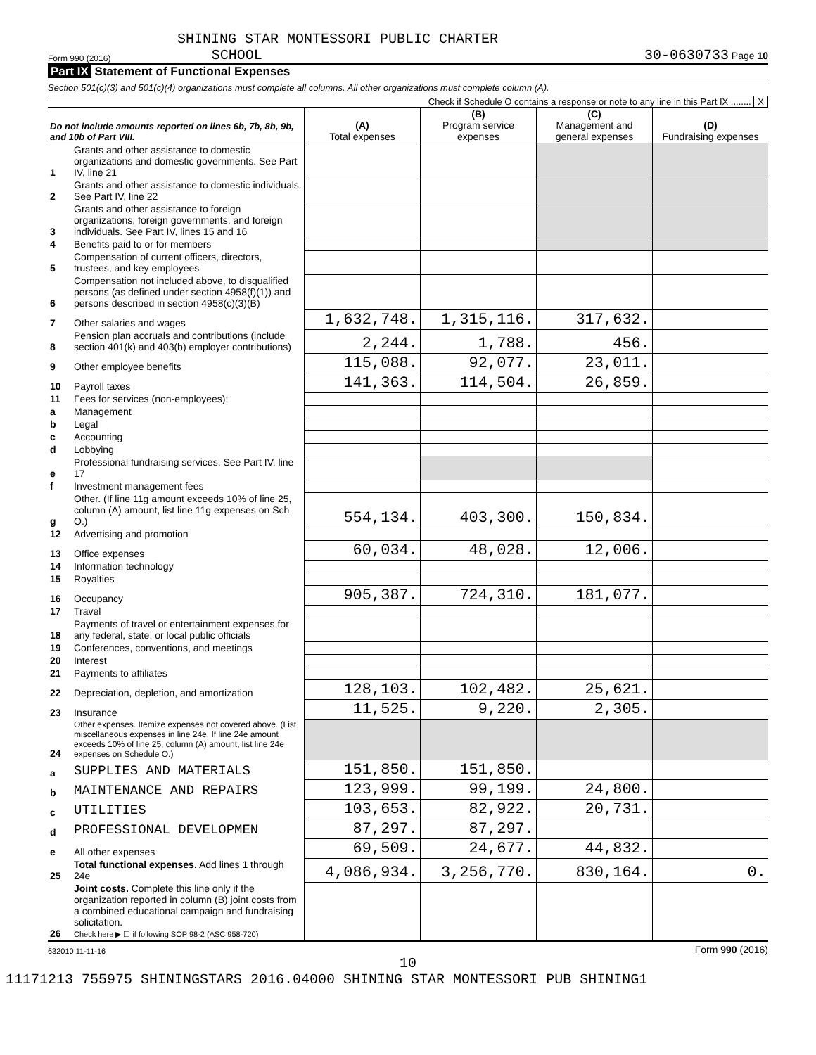SHINING STAR MONTESSORI PUBLIC CHARTER
Form 990 (2016) SCHOOL 30-0630733 Page 10
Part IX Statement of Functional Expenses
Section 501(c)(3) and 501(c)(4) organizations must complete all columns. All other organizations must complete column (A).
Check if Schedule O contains a response or note to any line in this Part IX ........ X
| Do not include amounts reported on lines 6b, 7b, 8b, 9b, and 10b of Part VIII. | | (A) Total expenses | (B) Program service expenses | (C) Management and general expenses | (D) Fundraising expenses |
| --- | --- | --- | --- | --- | --- |
| 1 | Grants and other assistance to domestic organizations and domestic governments. See Part IV, line 21 | | | | |
| 2 | Grants and other assistance to domestic individuals. See Part IV, line 22 | | | | |
| 3 | Grants and other assistance to foreign organizations, foreign governments, and foreign individuals. See Part IV, lines 15 and 16 | | | | |
| 4 | Benefits paid to or for members | | | | |
| 5 | Compensation of current officers, directors, trustees, and key employees | | | | |
| 6 | Compensation not included above, to disqualified persons (as defined under section 4958(f)(1)) and persons described in section 4958(c)(3)(B) | | | | |
| 7 | Other salaries and wages | 1,632,748. | 1,315,116. | 317,632. | |
| 8 | Pension plan accruals and contributions (include section 401(k) and 403(b) employer contributions) | 2,244. | 1,788. | 456. | |
| 9 | Other employee benefits | 115,088. | 92,077. | 23,011. | |
| 10 | Payroll taxes | 141,363. | 114,504. | 26,859. | |
| 11 | Fees for services (non-employees): | | | | |
| a | Management | | | | |
| b | Legal | | | | |
| c | Accounting | | | | |
| d | Lobbying | | | | |
| e | Professional fundraising services. See Part IV, line 17 | | | | |
| f | Investment management fees | | | | |
| g | Other. (If line 11g amount exceeds 10% of line 25, column (A) amount, list line 11g expenses on Sch O.) | 554,134. | 403,300. | 150,834. | |
| 12 | Advertising and promotion | | | | |
| 13 | Office expenses | 60,034. | 48,028. | 12,006. | |
| 14 | Information technology | | | | |
| 15 | Royalties | | | | |
| 16 | Occupancy | 905,387. | 724,310. | 181,077. | |
| 17 | Travel | | | | |
| 18 | Payments of travel or entertainment expenses for any federal, state, or local public officials | | | | |
| 19 | Conferences, conventions, and meetings | | | | |
| 20 | Interest | | | | |
| 21 | Payments to affiliates | | | | |
| 22 | Depreciation, depletion, and amortization | 128,103. | 102,482. | 25,621. | |
| 23 | Insurance | 11,525. | 9,220. | 2,305. | |
| 24 | Other expenses. Itemize expenses not covered above. (List miscellaneous expenses in line 24e. If line 24e amount exceeds 10% of line 25, column (A) amount, list line 24e expenses on Schedule O.) | | | | |
| a | SUPPLIES AND MATERIALS | 151,850. | 151,850. | | |
| b | MAINTENANCE AND REPAIRS | 123,999. | 99,199. | 24,800. | |
| c | UTILITIES | 103,653. | 82,922. | 20,731. | |
| d | PROFESSIONAL DEVELOPMEN | 87,297. | 87,297. | | |
| e | All other expenses | 69,509. | 24,677. | 44,832. | |
| 25 | Total functional expenses. Add lines 1 through 24e | 4,086,934. | 3,256,770. | 830,164. | 0. |
| 26 | Joint costs. Complete this line only if the organization reported in column (B) joint costs from a combined educational campaign and fundraising solicitation. Check here ▶ ☐ if following SOP 98-2 (ASC 958-720) | | | | |
632010 11-11-16 Form 990 (2016)
10
11171213 755975 SHININGSTARS 2016.04000 SHINING STAR MONTESSORI PUB SHINING1